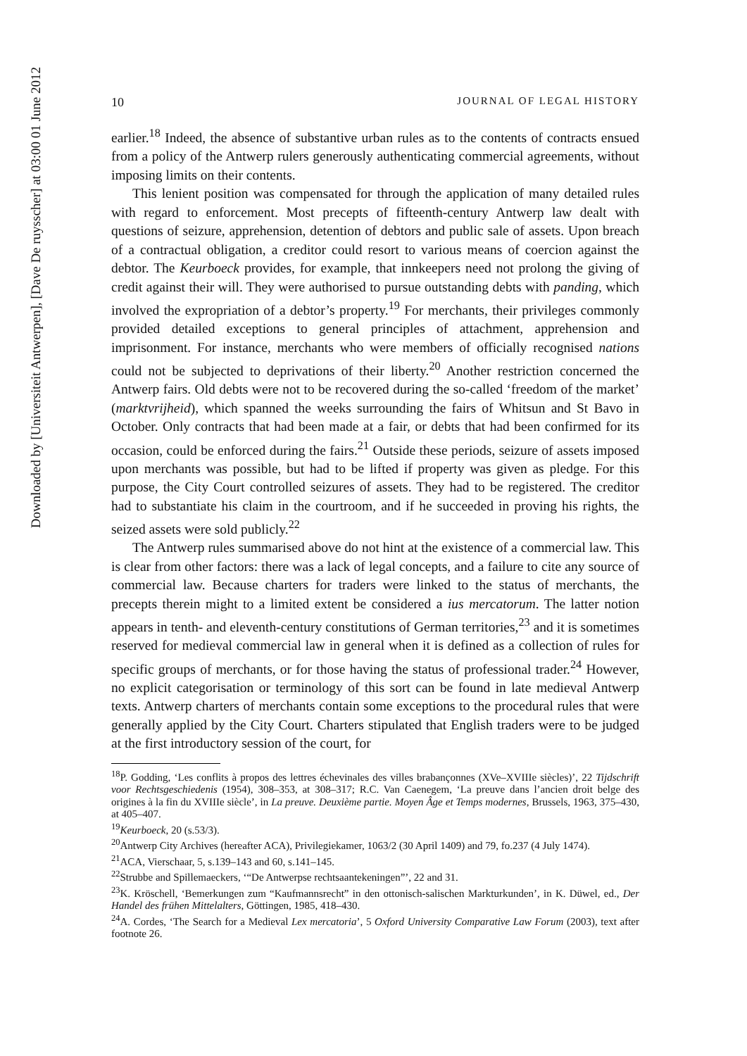Downloaded by [Universiteit Antwerpen], [Dave De ruysscher] at 03:00 01 June 2012
10 JOURNAL OF LEGAL HISTORY
earlier.<sup>18</sup> Indeed, the absence of substantive urban rules as to the contents of contracts ensued from a policy of the Antwerp rulers generously authenticating commercial agreements, without imposing limits on their contents.
This lenient position was compensated for through the application of many detailed rules with regard to enforcement. Most precepts of fifteenth-century Antwerp law dealt with questions of seizure, apprehension, detention of debtors and public sale of assets. Upon breach of a contractual obligation, a creditor could resort to various means of coercion against the debtor. The Keurboeck provides, for example, that innkeepers need not prolong the giving of credit against their will. They were authorised to pursue outstanding debts with panding, which involved the expropriation of a debtor’s property.<sup>19</sup> For merchants, their privileges commonly provided detailed exceptions to general principles of attachment, apprehension and imprisonment. For instance, merchants who were members of officially recognised nations could not be subjected to deprivations of their liberty.<sup>20</sup> Another restriction concerned the Antwerp fairs. Old debts were not to be recovered during the so-called ‘freedom of the market’ (marktvrijheid), which spanned the weeks surrounding the fairs of Whitsun and St Bavo in October. Only contracts that had been made at a fair, or debts that had been confirmed for its occasion, could be enforced during the fairs.<sup>21</sup> Outside these periods, seizure of assets imposed upon merchants was possible, but had to be lifted if property was given as pledge. For this purpose, the City Court controlled seizures of assets. They had to be registered. The creditor had to substantiate his claim in the courtroom, and if he succeeded in proving his rights, the seized assets were sold publicly.<sup>22</sup>
The Antwerp rules summarised above do not hint at the existence of a commercial law. This is clear from other factors: there was a lack of legal concepts, and a failure to cite any source of commercial law. Because charters for traders were linked to the status of merchants, the precepts therein might to a limited extent be considered a ius mercatorum. The latter notion appears in tenth- and eleventh-century constitutions of German territories,<sup>23</sup> and it is sometimes reserved for medieval commercial law in general when it is defined as a collection of rules for specific groups of merchants, or for those having the status of professional trader.<sup>24</sup> However, no explicit categorisation or terminology of this sort can be found in late medieval Antwerp texts. Antwerp charters of merchants contain some exceptions to the procedural rules that were generally applied by the City Court. Charters stipulated that English traders were to be judged at the first introductory session of the court, for
<sup>18</sup>P. Godding, ‘Les conflits à propos des lettres échevinales des villes brabançonnes (XVe–XVIIIe siècles)’, 22 Tijdschrift voor Rechtsgeschiedenis (1954), 308–353, at 308–317; R.C. Van Caenegem, ‘La preuve dans l’ancien droit belge des origines à la fin du XVIIIe siècle’, in La preuve. Deuxième partie. Moyen Âge et Temps modernes, Brussels, 1963, 375–430, at 405–407.
<sup>19</sup> Keurboeck, 20 (s.53/3).
<sup>20</sup> Antwerp City Archives (hereafter ACA), Privilegiekamer, 1063/2 (30 April 1409) and 79, fo.237 (4 July 1474).
<sup>21</sup> ACA, Vierschaar, 5, s.139–143 and 60, s.141–145.
<sup>22</sup> Strubbe and Spillemaeckers, ‘“De Antwerpse rechtsaantekeningen”’, 22 and 31.
<sup>23</sup>K. Kröschell, ‘Bemerkungen zum “Kaufmannsrecht” in den ottonisch-salischen Markturkunden’, in K. Düwel, ed., Der Handel des frühen Mittelalters, Göttingen, 1985, 418–430.
<sup>24</sup> A. Cordes, ‘The Search for a Medieval Lex mercatoria’, 5 Oxford University Comparative Law Forum (2003), text after footnote 26.